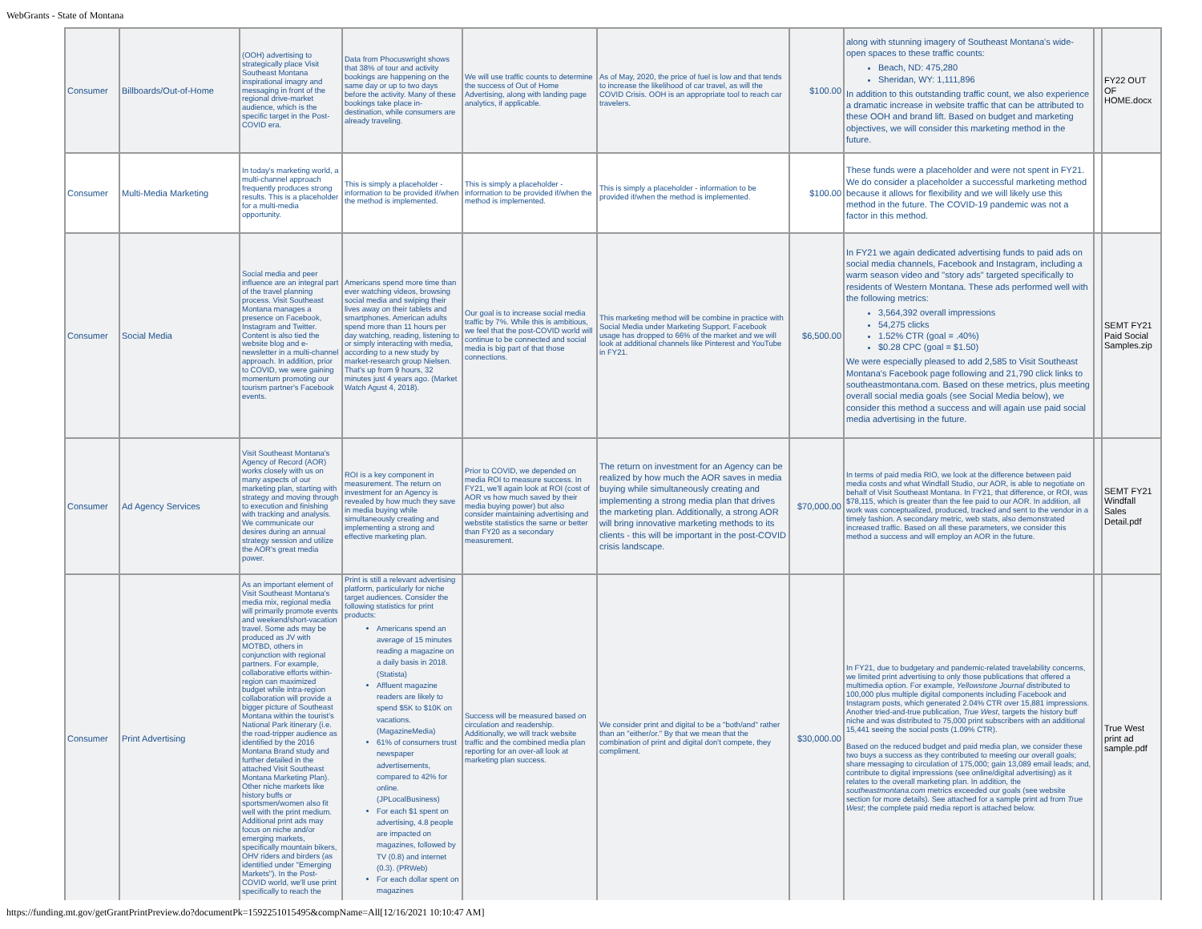WebGrants - State of Montana
| Consumer | Billboards/Out-of-Home | (OOH) advertising to strategically place Visit Southeast Montana inspirational imagry and messaging in front of the regional drive-market audience, which is the specific target in the Post-COVID era. | Data from Phocuswright shows that 38% of tour and activity bookings are happening on the same day or up to two days before the activity. Many of these bookings take place in-destination, while consumers are already traveling. | We will use traffic counts to determine the success of Out of Home Advertising, along with landing page analytics, if applicable. | As of May, 2020, the price of fuel is low and that tends to increase the likelihood of car travel, as will the COVID Crisis. OOH is an appropriate tool to reach car travelers. | $100.00 | along with stunning imagery of Southeast Montana's wide-open spaces to these traffic counts: Beach, ND: 475,280 Sheridan, WY: 1,111,896 In addition to this outstanding traffic count, we also experience a dramatic increase in website traffic that can be attributed to these OOH and brand lift. Based on budget and marketing objectives, we will consider this marketing method in the future. | | FY22 OUT OF HOME.docx |
| Consumer | Multi-Media Marketing | In today's marketing world, a multi-channel approach frequently produces strong results. This is a placeholder for a multi-media opportunity. | This is simply a placeholder - information to be provided if/when the method is implemented. | This is simply a placeholder - information to be provided if/when the method is implemented. | This is simply a placeholder - information to be provided if/when the method is implemented. | $100.00 | These funds were a placeholder and were not spent in FY21. We do consider a placeholder a successful marketing method because it allows for flexibility and we will likely use this method in the future. The COVID-19 pandemic was not a factor in this method. | | |
| Consumer | Social Media | Social media and peer influence are an integral part of the travel planning process. Visit Southeast Montana manages a presence on Facebook, Instagram and Twitter. Content is also tied the website blog and e-newsletter in a multi-channel approach. In addition, prior to COVID, we were gaining momentum promoting our tourism partner's Facebook events. | Americans spend more time than ever watching videos, browsing social media and swiping their lives away on their tablets and smartphones. American adults spend more than 11 hours per day watching, reading, listening to or simply interacting with media, according to a new study by market-research group Nielsen. That's up from 9 hours, 32 minutes just 4 years ago. (Market Watch Agust 4, 2018). | Our goal is to increase social media traffic by 7%. While this is ambitious, we feel that the post-COVID world will continue to be connected and social media is big part of that those connections. | This marketing method will be combine in practice with Social Media under Marketing Support. Facebook usage has dropped to 66% of the market and we will look at additional channels like Pinterest and YouTube in FY21. | $6,500.00 | In FY21 we again dedicated advertising funds to paid ads on social media channels, Facebook and Instagram, including a warm season video and "story ads" targeted specifically to residents of Western Montana. These ads performed well with the following metrics: 3,564,392 overall impressions 54,275 clicks 1.52% CTR (goal = .40%) $0.28 CPC (goal = $1.50) We were especially pleased to add 2,585 to Visit Southeast Montana's Facebook page following and 21,790 click links to southeastmontana.com. Based on these metrics, plus meeting overall social media goals (see Social Media below), we consider this method a success and will again use paid social media advertising in the future. | | SEMT FY21 Paid Social Samples.zip |
| Consumer | Ad Agency Services | Visit Southeast Montana's Agency of Record (AOR) works closely with us on many aspects of our marketing plan, starting with strategy and moving through to execution and finishing with tracking and analysis. We communicate our desires during an annual strategy session and utilize the AOR's great media power. | ROI is a key component in measurement. The return on investment for an Agency is revealed by how much they save in media buying while simultaneously creating and implementing a strong and effective marketing plan. | Prior to COVID, we depended on media ROI to measure success. In FY21, we'll again look at ROI (cost of AOR vs how much saved by their media buying power) but also consider maintaining advertising and webstite statistics the same or better than FY20 as a secondary measurement. | The return on investment for an Agency can be realized by how much the AOR saves in media buying while simultaneously creating and implementing a strong media plan that drives the marketing plan. Additionally, a strong AOR will bring innovative marketing methods to its clients - this will be important in the post-COVID crisis landscape. | $70,000.00 | In terms of paid media RIO, we look at the difference between paid media costs and what Windfall Studio, our AOR, is able to negotiate on behalf of Visit Southeast Montana. In FY21, that difference, or ROI, was $78,115, which is greater than the fee paid to our AOR. In addition, all work was conceptualized, produced, tracked and sent to the vendor in a timely fashion. A secondary metric, web stats, also demonstrated increased traffic. Based on all these parameters, we consider this method a success and will employ an AOR in the future. | | SEMT FY21 Windfall Sales Detail.pdf |
| Consumer | Print Advertising | As an important element of Visit Southeast Montana's media mix, regional media will primarily promote events and weekend/short-vacation travel. Some ads may be produced as JV with MOTBD, others in conjunction with regional partners. For example, collaborative efforts within-region can maximized budget while intra-region collaboration will provide a bigger picture of Southeast Montana within the tourist's National Park itinerary (i.e. the road-tripper audience as identified by the 2016 Montana Brand study and further detailed in the attached Visit Southeast Montana Marketing Plan). Other niche markets like history buffs or sportsmen/women also fit well with the print medium. Additional print ads may focus on niche and/or emerging markets, specifically mountain bikers, OHV riders and birders (as identified under "Emerging Markets"). In the Post-COVID world, we'll use print specifically to reach the | Print is still a relevant advertising platform, particularly for niche target audiences. Consider the following statistics for print products: Americans spend an average of 15 minutes reading a magazine on a daily basis in 2018. (Statista) Affluent magazine readers are likely to spend $5K to $10K on vacations. (MagazineMedia) 61% of consumers trust newspaper advertisements, compared to 42% for online. (JPLocalBusiness) For each $1 spent on advertising, 4.8 people are impacted on magazines, followed by TV (0.8) and internet (0.3). (PRWeb) For each dollar spent on magazines | Success will be measured based on circulation and readership. Additionally, we will track website traffic and the combined media plan reporting for an over-all look at marketing plan success. | We consider print and digital to be a "both/and" rather than an "either/or." By that we mean that the combination of print and digital don't compete, they compliment. | $30,000.00 | In FY21, due to budgetary and pandemic-related travelability concerns, we limited print advertising to only those publications that offered a multimedia option. For example, Yellowstone Journal distributed to 100,000 plus multiple digital components including Facebook and Instagram posts, which generated 2.04% CTR over 15,881 impressions. Another tried-and-true publication, True West , targets the history buff niche and was distributed to 75,000 print subscribers with an additional 15,441 seeing the social posts (1.09% CTR). Based on the reduced budget and paid media plan, we consider these two buys a success as they contributed to meeting our overall goals; share messaging to circulation of 175,000; gain 13,089 email leads; and, contribute to digital impressions (see online/digital advertising) as it relates to the overall marketing plan. In addition, the southeastmontana.com metrics exceeded our goals (see website section for more details). See attached for a sample print ad from True West ; the complete paid media report is attached below. | | True West print ad sample.pdf |
https://funding.mt.gov/getGrantPrintPreview.do?documentPk=1592251015495&compName=All[12/16/2021 10:10:47 AM]